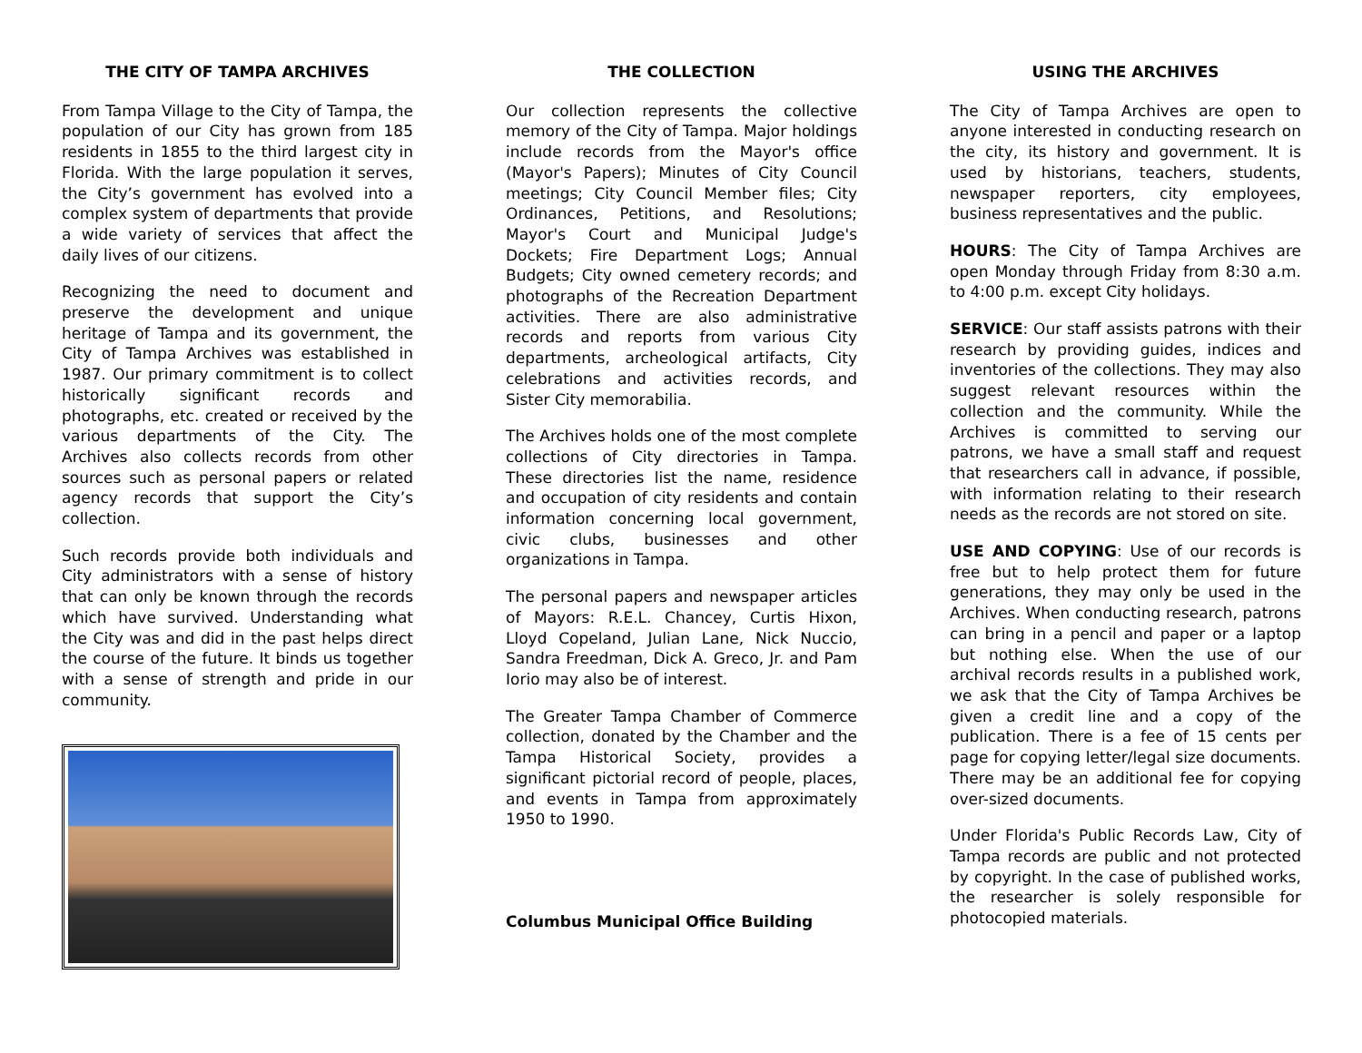THE CITY OF TAMPA ARCHIVES
From Tampa Village to the City of Tampa, the population of our City has grown from 185 residents in 1855 to the third largest city in Florida. With the large population it serves, the City’s government has evolved into a complex system of departments that provide a wide variety of services that affect the daily lives of our citizens.
Recognizing the need to document and preserve the development and unique heritage of Tampa and its government, the City of Tampa Archives was established in 1987. Our primary commitment is to collect historically significant records and photographs, etc. created or received by the various departments of the City. The Archives also collects records from other sources such as personal papers or related agency records that support the City’s collection.
Such records provide both individuals and City administrators with a sense of history that can only be known through the records which have survived. Understanding what the City was and did in the past helps direct the course of the future. It binds us together with a sense of strength and pride in our community.
THE COLLECTION
Our collection represents the collective memory of the City of Tampa. Major holdings include records from the Mayor's office (Mayor's Papers); Minutes of City Council meetings; City Council Member files; City Ordinances, Petitions, and Resolutions; Mayor's Court and Municipal Judge's Dockets; Fire Department Logs; Annual Budgets; City owned cemetery records; and photographs of the Recreation Department activities. There are also administrative records and reports from various City departments, archeological artifacts, City celebrations and activities records, and Sister City memorabilia.
The Archives holds one of the most complete collections of City directories in Tampa. These directories list the name, residence and occupation of city residents and contain information concerning local government, civic clubs, businesses and other organizations in Tampa.
The personal papers and newspaper articles of Mayors: R.E.L. Chancey, Curtis Hixon, Lloyd Copeland, Julian Lane, Nick Nuccio, Sandra Freedman, Dick A. Greco, Jr. and Pam Iorio may also be of interest.
The Greater Tampa Chamber of Commerce collection, donated by the Chamber and the Tampa Historical Society, provides a significant pictorial record of people, places, and events in Tampa from approximately 1950 to 1990.
Columbus Municipal Office Building
USING THE ARCHIVES
The City of Tampa Archives are open to anyone interested in conducting research on the city, its history and government. It is used by historians, teachers, students, newspaper reporters, city employees, business representatives and the public.
HOURS: The City of Tampa Archives are open Monday through Friday from 8:30 a.m. to 4:00 p.m. except City holidays.
SERVICE: Our staff assists patrons with their research by providing guides, indices and inventories of the collections. They may also suggest relevant resources within the collection and the community. While the Archives is committed to serving our patrons, we have a small staff and request that researchers call in advance, if possible, with information relating to their research needs as the records are not stored on site.
USE AND COPYING: Use of our records is free but to help protect them for future generations, they may only be used in the Archives. When conducting research, patrons can bring in a pencil and paper or a laptop but nothing else. When the use of our archival records results in a published work, we ask that the City of Tampa Archives be given a credit line and a copy of the publication. There is a fee of 15 cents per page for copying letter/legal size documents. There may be an additional fee for copying over-sized documents.
Under Florida's Public Records Law, City of Tampa records are public and not protected by copyright. In the case of published works, the researcher is solely responsible for photocopied materials.